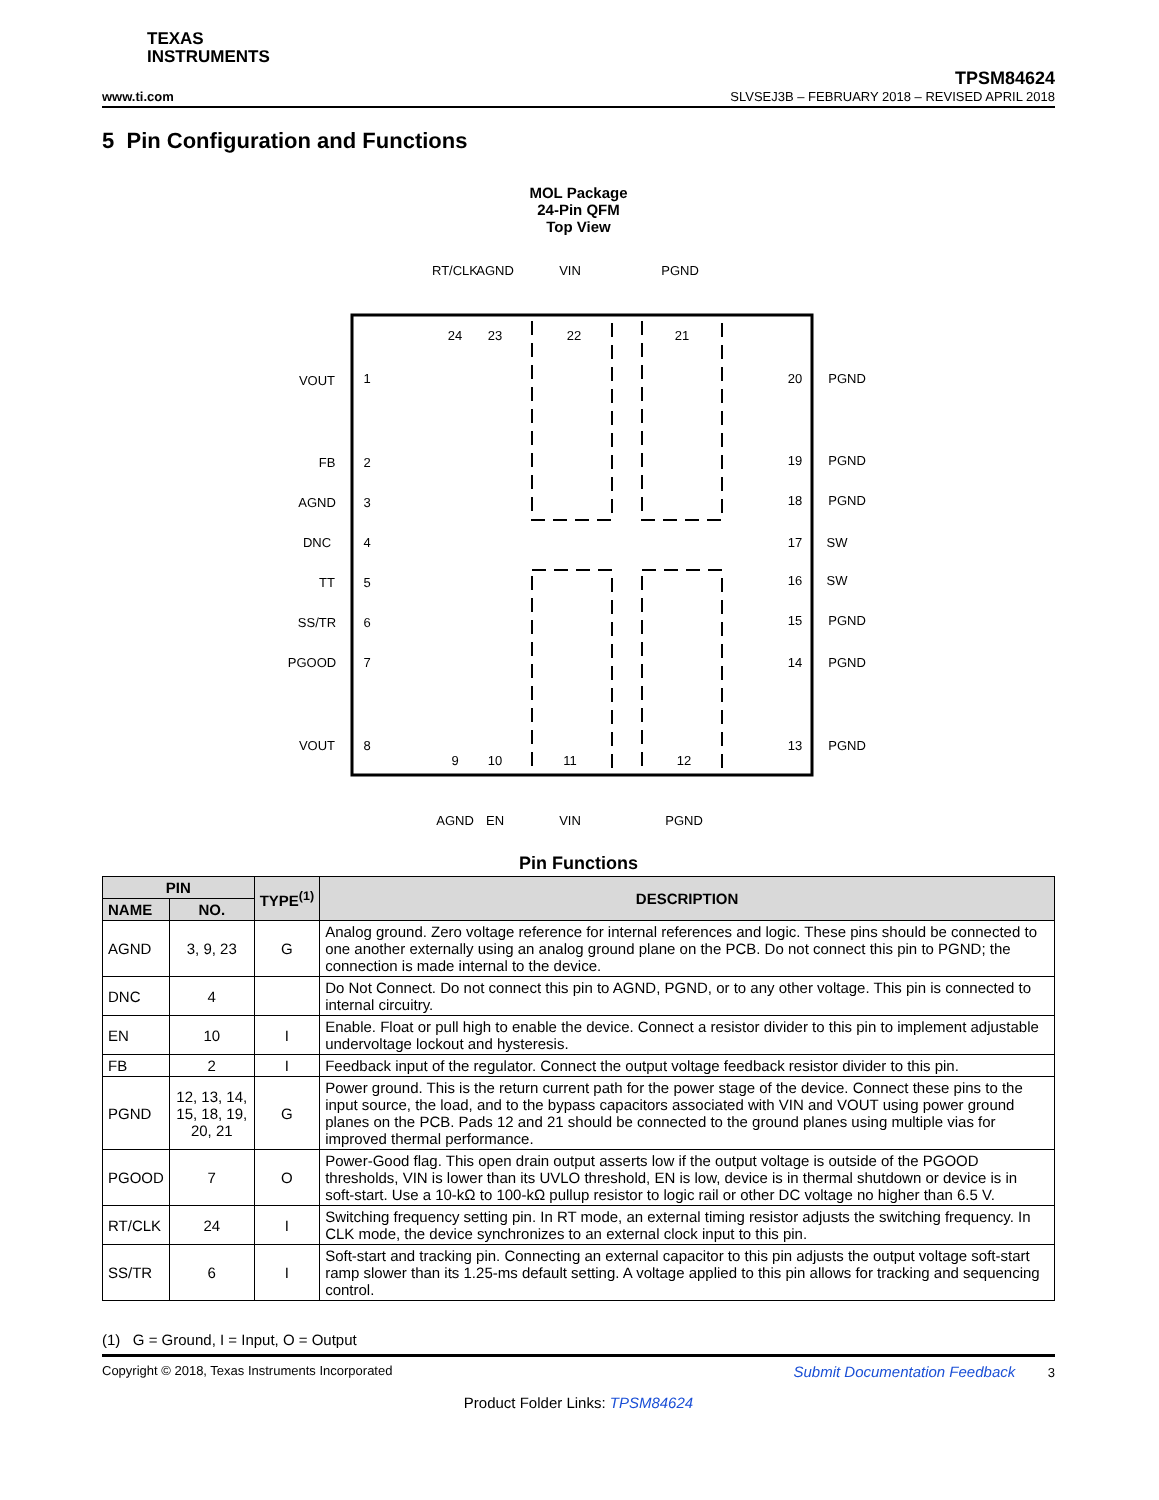TEXAS
INSTRUMENTS
www.ti.com
TPSM84624
SLVSEJ3B – FEBRUARY 2018 – REVISED APRIL 2018
5 Pin Configuration and Functions
MOL Package
24-Pin QFM
Top View
VOUT
FB
AGND
DNC
TT
SS/TR
PGOOD
VOUT
PGND
PGND
PGND
SW
SW
PGND
PGND
PGND
1
2
3
4
5
6
7
8
20
19
18
17
16
15
14
13
24
23
22
21
9
10
11
12
RT/CLK
AGND
VIN
PGND
AGND
EN
VIN
PGND
Pin Functions
| PIN | | TYPE<sup>(1)</sup> | DESCRIPTION |
| --- | --- | --- | --- |
| NAME | NO. | | |
| AGND | 3, 9, 23 | G | Analog ground. Zero voltage reference for internal references and logic. These pins should be connected to one another externally using an analog ground plane on the PCB. Do not connect this pin to PGND; the connection is made internal to the device. |
| DNC | 4 | | Do Not Connect. Do not connect this pin to AGND, PGND, or to any other voltage. This pin is connected to internal circuitry. |
| EN | 10 | I | Enable. Float or pull high to enable the device. Connect a resistor divider to this pin to implement adjustable undervoltage lockout and hysteresis. |
| FB | 2 | I | Feedback input of the regulator. Connect the output voltage feedback resistor divider to this pin. |
| PGND | 12, 13, 14, 15, 18, 19, 20, 21 | G | Power ground. This is the return current path for the power stage of the device. Connect these pins to the input source, the load, and to the bypass capacitors associated with VIN and VOUT using power ground planes on the PCB. Pads 12 and 21 should be connected to the ground planes using multiple vias for improved thermal performance. |
| PGOOD | 7 | O | Power-Good flag. This open drain output asserts low if the output voltage is outside of the PGOOD thresholds, VIN is lower than its UVLO threshold, EN is low, device is in thermal shutdown or device is in soft-start. Use a 10-kΩ to 100-kΩ pullup resistor to logic rail or other DC voltage no higher than 6.5 V. |
| RT/CLK | 24 | I | Switching frequency setting pin. In RT mode, an external timing resistor adjusts the switching frequency. In CLK mode, the device synchronizes to an external clock input to this pin. |
| SS/TR | 6 | I | Soft-start and tracking pin. Connecting an external capacitor to this pin adjusts the output voltage soft-start ramp slower than its 1.25-ms default setting. A voltage applied to this pin allows for tracking and sequencing control. |
(1) G = Ground, I = Input, O = Output
Copyright © 2018, Texas Instruments Incorporated Submit Documentation Feedback 3
Product Folder Links: TPSM84624